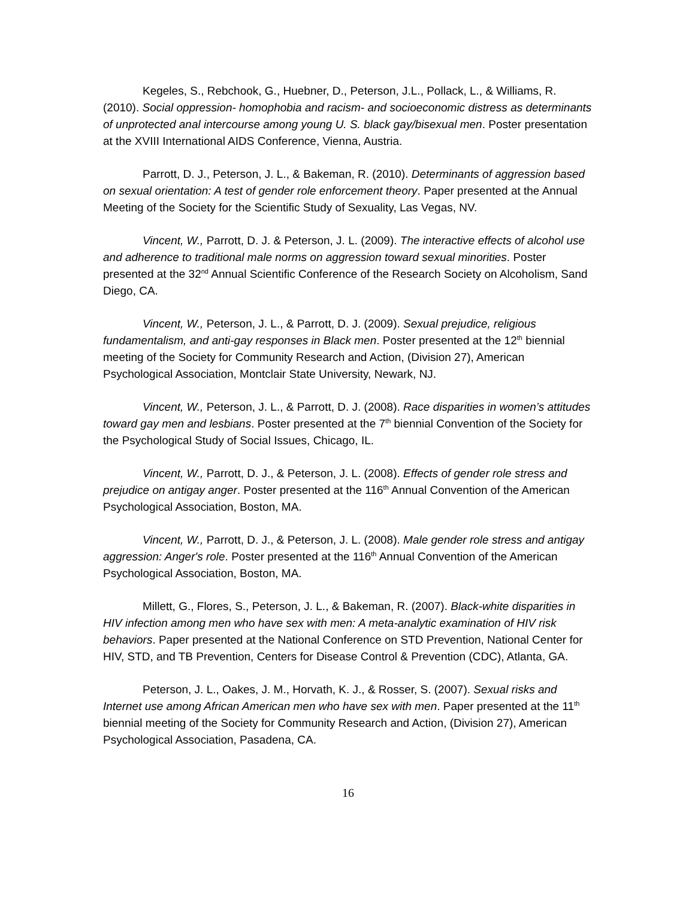Kegeles, S., Rebchook, G., Huebner, D., Peterson, J.L., Pollack, L., & Williams, R. (2010). Social oppression- homophobia and racism- and socioeconomic distress as determinants of unprotected anal intercourse among young U. S. black gay/bisexual men. Poster presentation at the XVIII International AIDS Conference, Vienna, Austria.
Parrott, D. J., Peterson, J. L., & Bakeman, R. (2010). Determinants of aggression based on sexual orientation: A test of gender role enforcement theory. Paper presented at the Annual Meeting of the Society for the Scientific Study of Sexuality, Las Vegas, NV.
Vincent, W., Parrott, D. J. & Peterson, J. L. (2009). The interactive effects of alcohol use and adherence to traditional male norms on aggression toward sexual minorities. Poster presented at the 32<sup>nd</sup> Annual Scientific Conference of the Research Society on Alcoholism, Sand Diego, CA.
Vincent, W., Peterson, J. L., & Parrott, D. J. (2009). Sexual prejudice, religious fundamentalism, and anti-gay responses in Black men. Poster presented at the 12<sup>th</sup> biennial meeting of the Society for Community Research and Action, (Division 27), American Psychological Association, Montclair State University, Newark, NJ.
Vincent, W., Peterson, J. L., & Parrott, D. J. (2008). Race disparities in women’s attitudes toward gay men and lesbians. Poster presented at the 7<sup>th</sup> biennial Convention of the Society for the Psychological Study of Social Issues, Chicago, IL.
Vincent, W., Parrott, D. J., & Peterson, J. L. (2008). Effects of gender role stress and prejudice on antigay anger. Poster presented at the 116<sup>th</sup> Annual Convention of the American Psychological Association, Boston, MA.
Vincent, W., Parrott, D. J., & Peterson, J. L. (2008). Male gender role stress and antigay aggression: Anger's role. Poster presented at the 116<sup>th</sup> Annual Convention of the American Psychological Association, Boston, MA.
Millett, G., Flores, S., Peterson, J. L., & Bakeman, R. (2007). Black-white disparities in HIV infection among men who have sex with men: A meta-analytic examination of HIV risk behaviors. Paper presented at the National Conference on STD Prevention, National Center for HIV, STD, and TB Prevention, Centers for Disease Control & Prevention (CDC), Atlanta, GA.
Peterson, J. L., Oakes, J. M., Horvath, K. J., & Rosser, S. (2007). Sexual risks and Internet use among African American men who have sex with men. Paper presented at the 11<sup>th</sup> biennial meeting of the Society for Community Research and Action, (Division 27), American Psychological Association, Pasadena, CA.
16